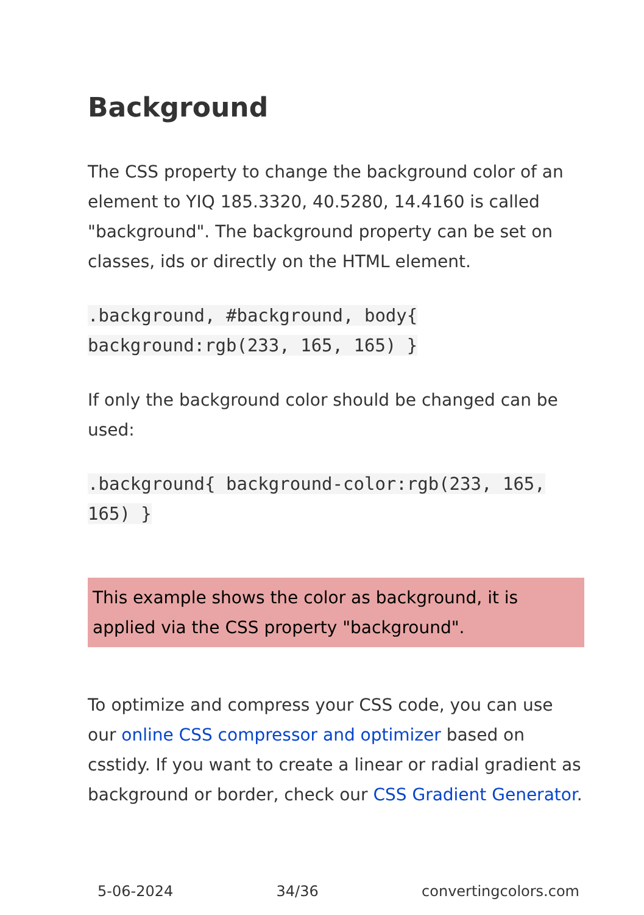Background
The CSS property to change the background color of an element to YIQ 185.3320, 40.5280, 14.4160 is called "background". The background property can be set on classes, ids or directly on the HTML element.
.background, #background, body{ background:rgb(233, 165, 165) }
If only the background color should be changed can be used:
.background{ background-color:rgb(233, 165, 165) }
This example shows the color as background, it is applied via the CSS property "background".
To optimize and compress your CSS code, you can use our online CSS compressor and optimizer based on csstidy. If you want to create a linear or radial gradient as background or border, check our CSS Gradient Generator.
5-06-2024 34/36 convertingcolors.com